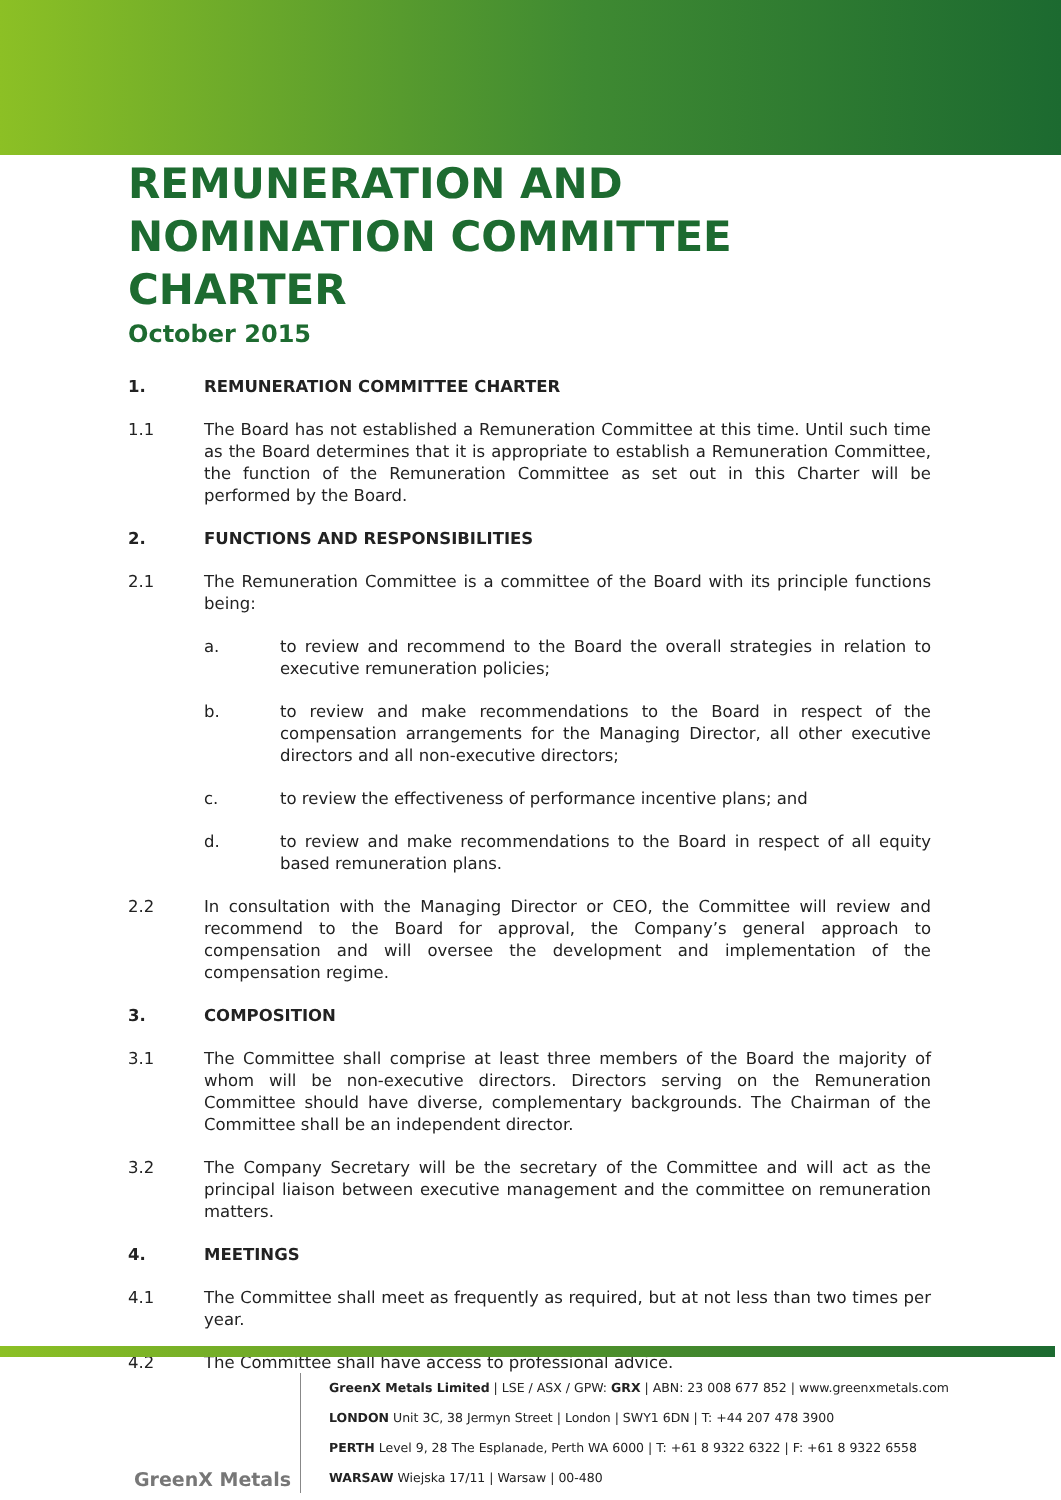REMUNERATION AND NOMINATION COMMITTEE CHARTER
October 2015
1. REMUNERATION COMMITTEE CHARTER
1.1 The Board has not established a Remuneration Committee at this time. Until such time as the Board determines that it is appropriate to establish a Remuneration Committee, the function of the Remuneration Committee as set out in this Charter will be performed by the Board.
2. FUNCTIONS AND RESPONSIBILITIES
2.1 The Remuneration Committee is a committee of the Board with its principle functions being:
a. to review and recommend to the Board the overall strategies in relation to executive remuneration policies;
b. to review and make recommendations to the Board in respect of the compensation arrangements for the Managing Director, all other executive directors and all non-executive directors;
c. to review the effectiveness of performance incentive plans; and
d. to review and make recommendations to the Board in respect of all equity based remuneration plans.
2.2 In consultation with the Managing Director or CEO, the Committee will review and recommend to the Board for approval, the Company’s general approach to compensation and will oversee the development and implementation of the compensation regime.
3. COMPOSITION
3.1 The Committee shall comprise at least three members of the Board the majority of whom will be non-executive directors. Directors serving on the Remuneration Committee should have diverse, complementary backgrounds. The Chairman of the Committee shall be an independent director.
3.2 The Company Secretary will be the secretary of the Committee and will act as the principal liaison between executive management and the committee on remuneration matters.
4. MEETINGS
4.1 The Committee shall meet as frequently as required, but at not less than two times per year.
4.2 The Committee shall have access to professional advice.
GreenX Metals
GreenX Metals Limited | LSE / ASX / GPW: GRX | ABN: 23 008 677 852 | www.greenxmetals.com
LONDON Unit 3C, 38 Jermyn Street | London | SWY1 6DN | T: +44 207 478 3900
PERTH Level 9, 28 The Esplanade, Perth WA 6000 | T: +61 8 9322 6322 | F: +61 8 9322 6558
WARSAW Wiejska 17/11 | Warsaw | 00-480